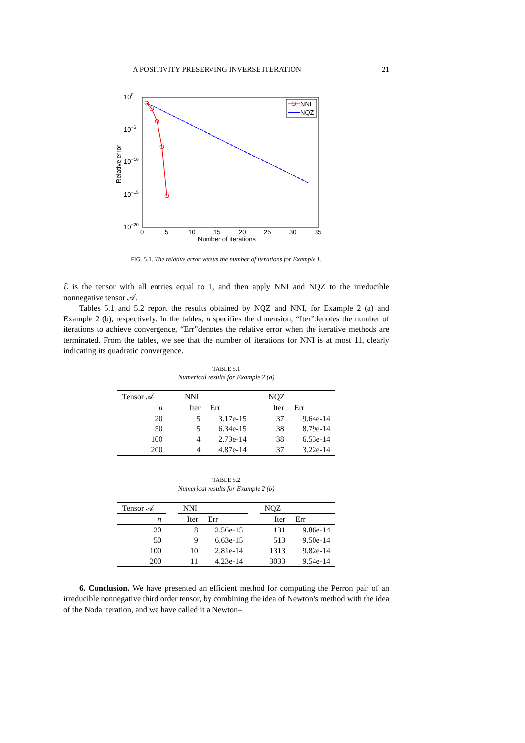A POSITIVITY PRESERVING INVERSE ITERATION 21
100
10−5
10−10
10−15
10−20
0
5
10
15
20
25
30
35
Number of iterations
Relative error
NNI
NQZ
FIG. 5.1. The relative error versus the number of iterations for Example 1.
ℰ is the tensor with all entries equal to 1, and then apply NNI and NQZ to the irreducible nonnegative tensor 𝒜.
Tables 5.1 and 5.2 report the results obtained by NQZ and NNI, for Example 2 (a) and Example 2 (b), respectively. In the tables, n specifies the dimension, “Iter”denotes the number of iterations to achieve convergence, “Err”denotes the relative error when the iterative methods are terminated. From the tables, we see that the number of iterations for NNI is at most 11, clearly indicating its quadratic convergence.
TABLE 5.1
Numerical results for Example 2 (a)
| Tensor 𝒜 | | NNI | | | NQZ | |
| --- | --- | --- | --- | --- | --- | --- |
| n | | Iter | Err | | Iter | Err |
| 20 | | 5 | 3.17e-15 | | 37 | 9.64e-14 |
| 50 | | 5 | 6.34e-15 | | 38 | 8.79e-14 |
| 100 | | 4 | 2.73e-14 | | 38 | 6.53e-14 |
| 200 | | 4 | 4.87e-14 | | 37 | 3.22e-14 |
TABLE 5.2
Numerical results for Example 2 (b)
| Tensor 𝒜 | | NNI | | | NQZ | |
| --- | --- | --- | --- | --- | --- | --- |
| n | | Iter | Err | | Iter | Err |
| 20 | | 8 | 2.56e-15 | | 131 | 9.86e-14 |
| 50 | | 9 | 6.63e-15 | | 513 | 9.50e-14 |
| 100 | | 10 | 2.81e-14 | | 1313 | 9.82e-14 |
| 200 | | 11 | 4.23e-14 | | 3033 | 9.54e-14 |
6. Conclusion. We have presented an efficient method for computing the Perron pair of an irreducible nonnegative third order tensor, by combining the idea of Newton’s method with the idea of the Noda iteration, and we have called it a Newton–